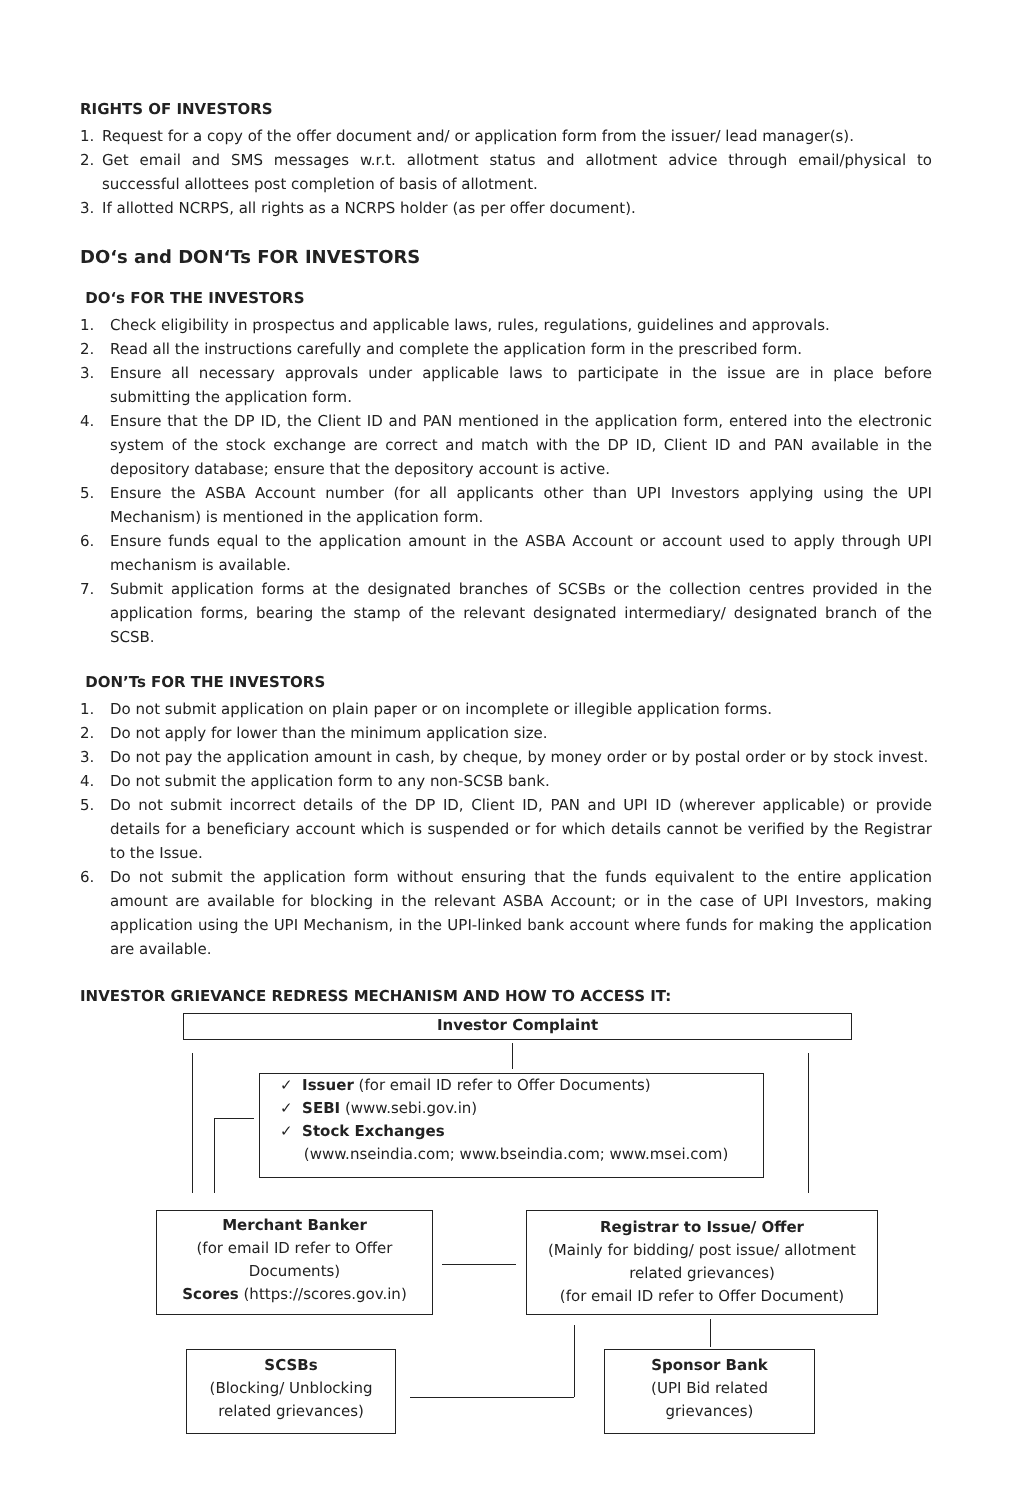RIGHTS OF INVESTORS
1. Request for a copy of the offer document and/ or application form from the issuer/ lead manager(s).
2. Get email and SMS messages w.r.t. allotment status and allotment advice through email/physical to successful allottees post completion of basis of allotment.
3. If allotted NCRPS, all rights as a NCRPS holder (as per offer document).
DO‘s and DON‘Ts FOR INVESTORS
DO‘s FOR THE INVESTORS
1. Check eligibility in prospectus and applicable laws, rules, regulations, guidelines and approvals.
2. Read all the instructions carefully and complete the application form in the prescribed form.
3. Ensure all necessary approvals under applicable laws to participate in the issue are in place before submitting the application form.
4. Ensure that the DP ID, the Client ID and PAN mentioned in the application form, entered into the electronic system of the stock exchange are correct and match with the DP ID, Client ID and PAN available in the depository database; ensure that the depository account is active.
5. Ensure the ASBA Account number (for all applicants other than UPI Investors applying using the UPI Mechanism) is mentioned in the application form.
6. Ensure funds equal to the application amount in the ASBA Account or account used to apply through UPI mechanism is available.
7. Submit application forms at the designated branches of SCSBs or the collection centres provided in the application forms, bearing the stamp of the relevant designated intermediary/ designated branch of the SCSB.
DON’Ts FOR THE INVESTORS
1. Do not submit application on plain paper or on incomplete or illegible application forms.
2. Do not apply for lower than the minimum application size.
3. Do not pay the application amount in cash, by cheque, by money order or by postal order or by stock invest.
4. Do not submit the application form to any non-SCSB bank.
5. Do not submit incorrect details of the DP ID, Client ID, PAN and UPI ID (wherever applicable) or provide details for a beneficiary account which is suspended or for which details cannot be verified by the Registrar to the Issue.
6. Do not submit the application form without ensuring that the funds equivalent to the entire application amount are available for blocking in the relevant ASBA Account; or in the case of UPI Investors, making application using the UPI Mechanism, in the UPI-linked bank account where funds for making the application are available.
INVESTOR GRIEVANCE REDRESS MECHANISM AND HOW TO ACCESS IT:
Investor Complaint
✓ Issuer (for email ID refer to Offer Documents)
✓ SEBI (www.sebi.gov.in)
✓ Stock Exchanges
(www.nseindia.com; www.bseindia.com; www.msei.com)
Merchant Banker
(for email ID refer to Offer Documents)
Scores (https://scores.gov.in)
Registrar to Issue/ Offer
(Mainly for bidding/ post issue/ allotment related grievances)
(for email ID refer to Offer Document)
SCSBs
(Blocking/ Unblocking related grievances)
Sponsor Bank
(UPI Bid related grievances)